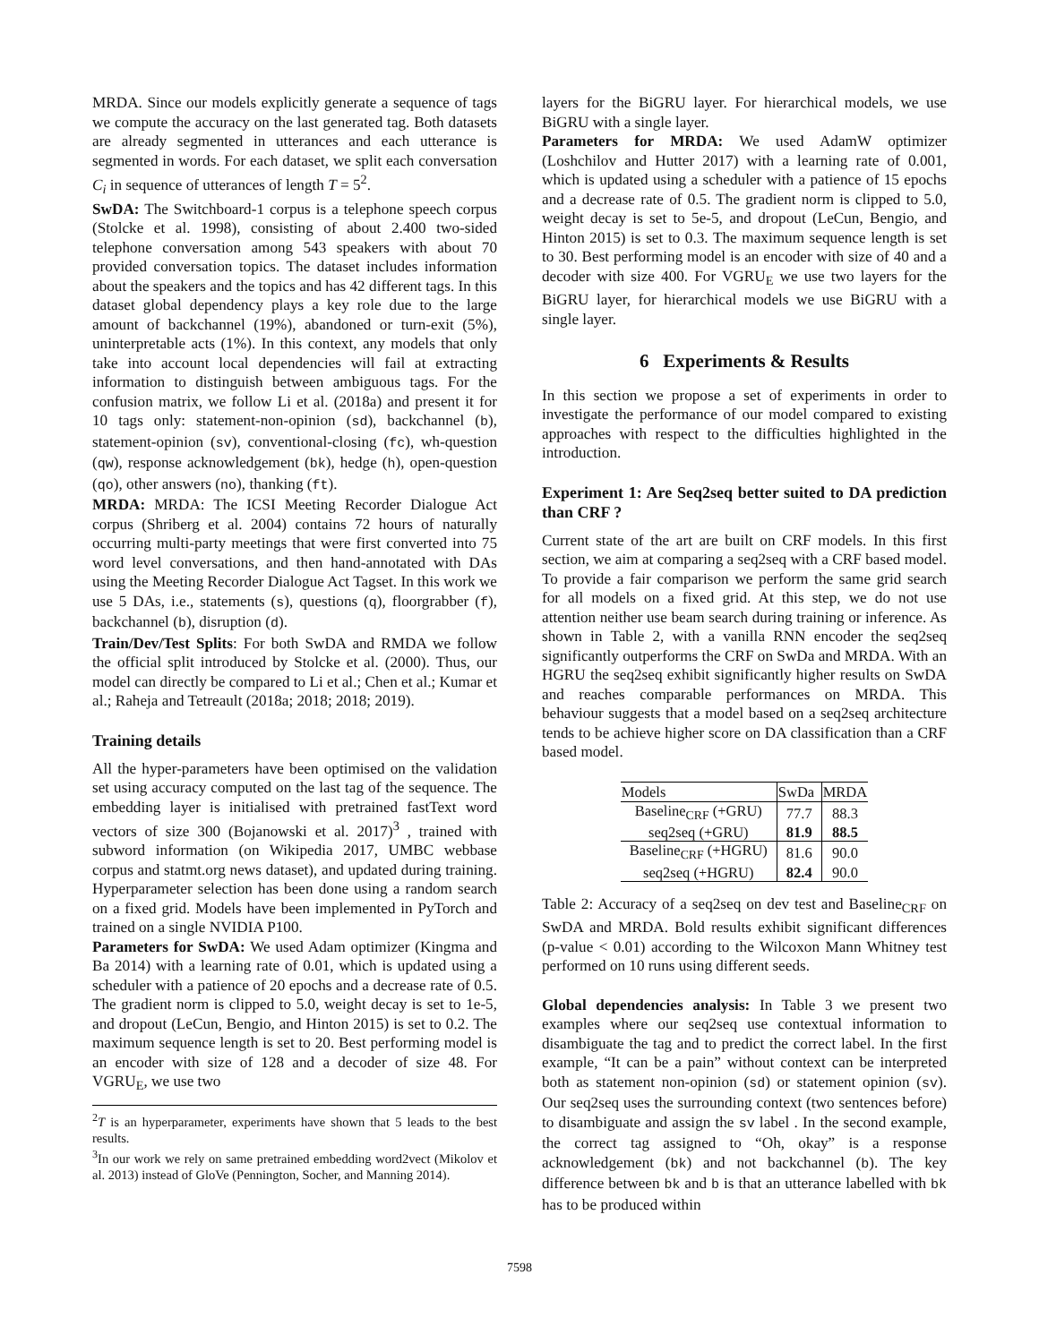MRDA. Since our models explicitly generate a sequence of tags we compute the accuracy on the last generated tag. Both datasets are already segmented in utterances and each utterance is segmented in words. For each dataset, we split each conversation C<sub>i</sub> in sequence of utterances of length T = 5<sup>2</sup>.
SwDA: The Switchboard-1 corpus is a telephone speech corpus (Stolcke et al. 1998), consisting of about 2.400 two-sided telephone conversation among 543 speakers with about 70 provided conversation topics. The dataset includes information about the speakers and the topics and has 42 different tags. In this dataset global dependency plays a key role due to the large amount of backchannel (19%), abandoned or turn-exit (5%), uninterpretable acts (1%). In this context, any models that only take into account local dependencies will fail at extracting information to distinguish between ambiguous tags. For the confusion matrix, we follow Li et al. (2018a) and present it for 10 tags only: statement-non-opinion (sd), backchannel (b), statement-opinion (sv), conventional-closing (fc), wh-question (qw), response acknowledgement (bk), hedge (h), open-question (qo), other answers (no), thanking (ft).
MRDA: MRDA: The ICSI Meeting Recorder Dialogue Act corpus (Shriberg et al. 2004) contains 72 hours of naturally occurring multi-party meetings that were first converted into 75 word level conversations, and then hand-annotated with DAs using the Meeting Recorder Dialogue Act Tagset. In this work we use 5 DAs, i.e., statements (s), questions (q), floorgrabber (f), backchannel (b), disruption (d).
Train/Dev/Test Splits: For both SwDA and RMDA we follow the official split introduced by Stolcke et al. (2000). Thus, our model can directly be compared to Li et al.; Chen et al.; Kumar et al.; Raheja and Tetreault (2018a; 2018; 2018; 2019).
Training details
All the hyper-parameters have been optimised on the validation set using accuracy computed on the last tag of the sequence. The embedding layer is initialised with pretrained fastText word vectors of size 300 (Bojanowski et al. 2017)<sup>3</sup> , trained with subword information (on Wikipedia 2017, UMBC webbase corpus and statmt.org news dataset), and updated during training. Hyperparameter selection has been done using a random search on a fixed grid. Models have been implemented in PyTorch and trained on a single NVIDIA P100.
Parameters for SwDA: We used Adam optimizer (Kingma and Ba 2014) with a learning rate of 0.01, which is updated using a scheduler with a patience of 20 epochs and a decrease rate of 0.5. The gradient norm is clipped to 5.0, weight decay is set to 1e-5, and dropout (LeCun, Bengio, and Hinton 2015) is set to 0.2. The maximum sequence length is set to 20. Best performing model is an encoder with size of 128 and a decoder of size 48. For VGRU<sub>E</sub>, we use two
<sup>2</sup> T is an hyperparameter, experiments have shown that 5 leads to the best results.
<sup>3</sup> In our work we rely on same pretrained embedding word2vect (Mikolov et al. 2013) instead of GloVe (Pennington, Socher, and Manning 2014).
layers for the BiGRU layer. For hierarchical models, we use BiGRU with a single layer.
Parameters for MRDA: We used AdamW optimizer (Loshchilov and Hutter 2017) with a learning rate of 0.001, which is updated using a scheduler with a patience of 15 epochs and a decrease rate of 0.5. The gradient norm is clipped to 5.0, weight decay is set to 5e-5, and dropout (LeCun, Bengio, and Hinton 2015) is set to 0.3. The maximum sequence length is set to 30. Best performing model is an encoder with size of 40 and a decoder with size 400. For VGRU<sub>E</sub> we use two layers for the BiGRU layer, for hierarchical models we use BiGRU with a single layer.
6 Experiments & Results
In this section we propose a set of experiments in order to investigate the performance of our model compared to existing approaches with respect to the difficulties highlighted in the introduction.
Experiment 1: Are Seq2seq better suited to DA prediction than CRF ?
Current state of the art are built on CRF models. In this first section, we aim at comparing a seq2seq with a CRF based model. To provide a fair comparison we perform the same grid search for all models on a fixed grid. At this step, we do not use attention neither use beam search during training or inference. As shown in Table 2, with a vanilla RNN encoder the seq2seq significantly outperforms the CRF on SwDa and MRDA. With an HGRU the seq2seq exhibit significantly higher results on SwDA and reaches comparable performances on MRDA. This behaviour suggests that a model based on a seq2seq architecture tends to be achieve higher score on DA classification than a CRF based model.
| Models | SwDa | MRDA |
| --- | --- | --- |
| Baseline<sub>CRF</sub> (+GRU) | 77.7 | 88.3 |
| seq2seq (+GRU) | 81.9 | 88.5 |
| Baseline<sub>CRF</sub> (+HGRU) | 81.6 | 90.0 |
| seq2seq (+HGRU) | 82.4 | 90.0 |
Table 2: Accuracy of a seq2seq on dev test and Baseline<sub>CRF</sub> on SwDA and MRDA. Bold results exhibit significant differences (p-value < 0.01) according to the Wilcoxon Mann Whitney test performed on 10 runs using different seeds.
Global dependencies analysis: In Table 3 we present two examples where our seq2seq use contextual information to disambiguate the tag and to predict the correct label. In the first example, “It can be a pain” without context can be interpreted both as statement non-opinion (sd) or statement opinion (sv). Our seq2seq uses the surrounding context (two sentences before) to disambiguate and assign the sv label . In the second example, the correct tag assigned to “Oh, okay” is a response acknowledgement (bk) and not backchannel (b). The key difference between bk and b is that an utterance labelled with bk has to be produced within
7598